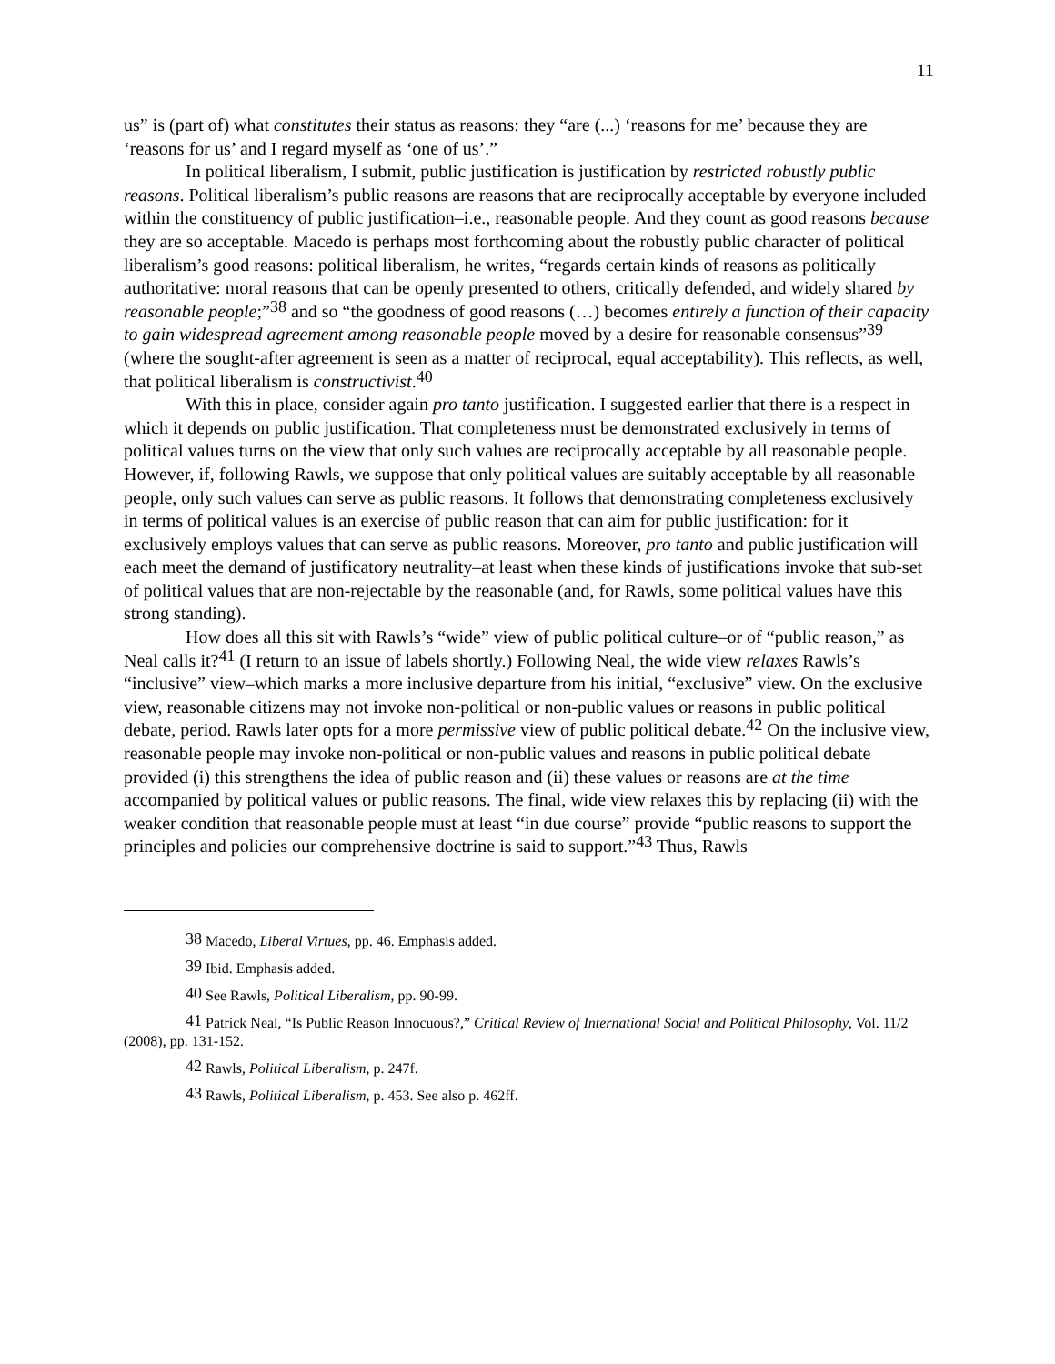11
us” is (part of) what constitutes their status as reasons: they “are (...) ‘reasons for me’ because they are ‘reasons for us’ and I regard myself as ‘one of us’.”
In political liberalism, I submit, public justification is justification by restricted robustly public reasons. Political liberalism’s public reasons are reasons that are reciprocally acceptable by everyone included within the constituency of public justification–i.e., reasonable people. And they count as good reasons because they are so acceptable. Macedo is perhaps most forthcoming about the robustly public character of political liberalism’s good reasons: political liberalism, he writes, “regards certain kinds of reasons as politically authoritative: moral reasons that can be openly presented to others, critically defended, and widely shared by reasonable people;”<sup>38</sup> and so “the goodness of good reasons (…) becomes entirely a function of their capacity to gain widespread agreement among reasonable people moved by a desire for reasonable consensus”<sup>39</sup> (where the sought-after agreement is seen as a matter of reciprocal, equal acceptability). This reflects, as well, that political liberalism is constructivist.<sup>40</sup>
With this in place, consider again pro tanto justification. I suggested earlier that there is a respect in which it depends on public justification. That completeness must be demonstrated exclusively in terms of political values turns on the view that only such values are reciprocally acceptable by all reasonable people. However, if, following Rawls, we suppose that only political values are suitably acceptable by all reasonable people, only such values can serve as public reasons. It follows that demonstrating completeness exclusively in terms of political values is an exercise of public reason that can aim for public justification: for it exclusively employs values that can serve as public reasons. Moreover, pro tanto and public justification will each meet the demand of justificatory neutrality–at least when these kinds of justifications invoke that sub-set of political values that are non-rejectable by the reasonable (and, for Rawls, some political values have this strong standing).
How does all this sit with Rawls’s “wide” view of public political culture–or of “public reason,” as Neal calls it?<sup>41</sup> (I return to an issue of labels shortly.) Following Neal, the wide view relaxes Rawls’s “inclusive” view–which marks a more inclusive departure from his initial, “exclusive” view. On the exclusive view, reasonable citizens may not invoke non-political or non-public values or reasons in public political debate, period. Rawls later opts for a more permissive view of public political debate.<sup>42</sup> On the inclusive view, reasonable people may invoke non-political or non-public values and reasons in public political debate provided (i) this strengthens the idea of public reason and (ii) these values or reasons are at the time accompanied by political values or public reasons. The final, wide view relaxes this by replacing (ii) with the weaker condition that reasonable people must at least “in due course” provide “public reasons to support the principles and policies our comprehensive doctrine is said to support.”<sup>43</sup> Thus, Rawls
<sup>38</sup> Macedo, Liberal Virtues, pp. 46. Emphasis added.
<sup>39</sup> Ibid. Emphasis added.
<sup>40</sup> See Rawls, Political Liberalism, pp. 90-99.
<sup>41</sup> Patrick Neal, “Is Public Reason Innocuous?,” Critical Review of International Social and Political Philosophy, Vol. 11/2 (2008), pp. 131-152.
<sup>42</sup> Rawls, Political Liberalism, p. 247f.
<sup>43</sup> Rawls, Political Liberalism, p. 453. See also p. 462ff.